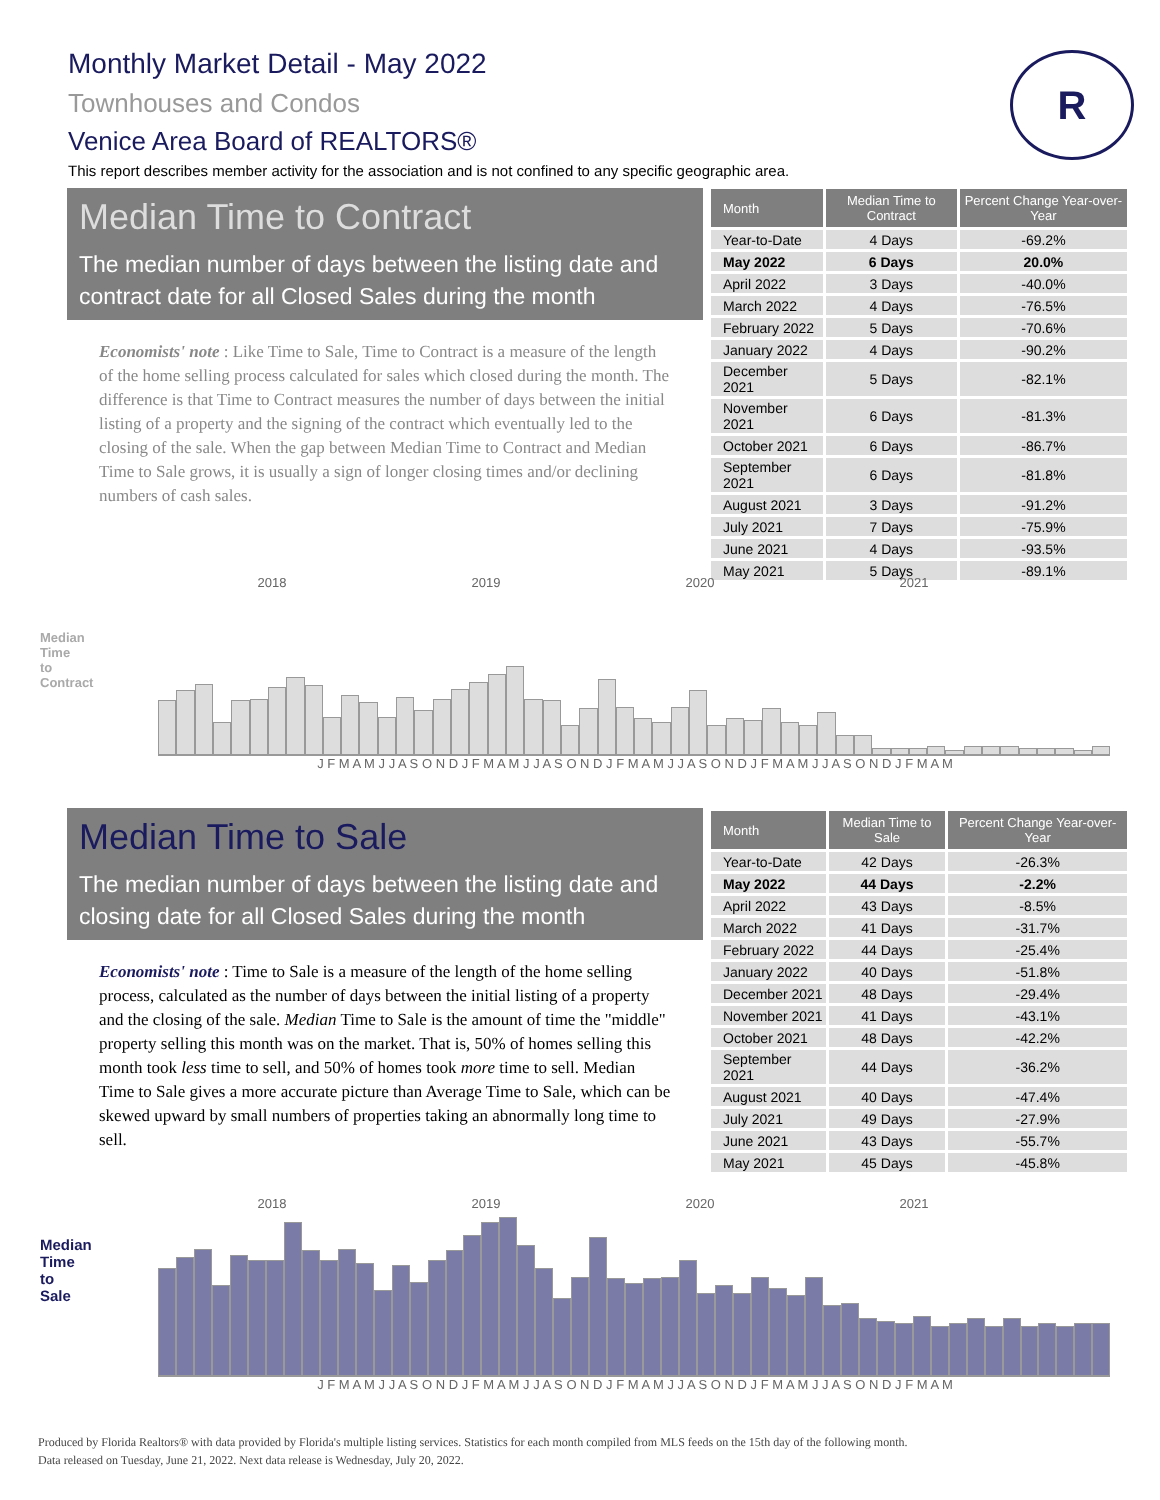Monthly Market Detail - May 2022
Townhouses and Condos
Venice Area Board of REALTORS®
This report describes member activity for the association and is not confined to any specific geographic area.
R
Median Time to Contract
The median number of days between the listing date and contract date for all Closed Sales during the month
Economists' note : Like Time to Sale, Time to Contract is a measure of the length of the home selling process calculated for sales which closed during the month. The difference is that Time to Contract measures the number of days between the initial listing of a property and the signing of the contract which eventually led to the closing of the sale. When the gap between Median Time to Contract and Median Time to Sale grows, it is usually a sign of longer closing times and/or declining numbers of cash sales.
| Month | Median Time to Contract | Percent Change Year-over-Year |
| --- | --- | --- |
| Year-to-Date | 4 Days | -69.2% |
| May 2022 | 6 Days | 20.0% |
| April 2022 | 3 Days | -40.0% |
| March 2022 | 4 Days | -76.5% |
| February 2022 | 5 Days | -70.6% |
| January 2022 | 4 Days | -90.2% |
| December 2021 | 5 Days | -82.1% |
| November 2021 | 6 Days | -81.3% |
| October 2021 | 6 Days | -86.7% |
| September 2021 | 6 Days | -81.8% |
| August 2021 | 3 Days | -91.2% |
| July 2021 | 7 Days | -75.9% |
| June 2021 | 4 Days | -93.5% |
| May 2021 | 5 Days | -89.1% |
2018 2019 2020 2021
Median Time to Contract
J F M A M J J A S O N D J F M A M J J A S O N D J F M A M J J A S O N D J F M A M J J A S O N D J F M A M
Median Time to Sale
The median number of days between the listing date and closing date for all Closed Sales during the month
Economists' note : Time to Sale is a measure of the length of the home selling process, calculated as the number of days between the initial listing of a property and the closing of the sale. Median Time to Sale is the amount of time the "middle" property selling this month was on the market. That is, 50% of homes selling this month took less time to sell, and 50% of homes took more time to sell. Median Time to Sale gives a more accurate picture than Average Time to Sale, which can be skewed upward by small numbers of properties taking an abnormally long time to sell.
| Month | Median Time to Sale | Percent Change Year-over-Year |
| --- | --- | --- |
| Year-to-Date | 42 Days | -26.3% |
| May 2022 | 44 Days | -2.2% |
| April 2022 | 43 Days | -8.5% |
| March 2022 | 41 Days | -31.7% |
| February 2022 | 44 Days | -25.4% |
| January 2022 | 40 Days | -51.8% |
| December 2021 | 48 Days | -29.4% |
| November 2021 | 41 Days | -43.1% |
| October 2021 | 48 Days | -42.2% |
| September 2021 | 44 Days | -36.2% |
| August 2021 | 40 Days | -47.4% |
| July 2021 | 49 Days | -27.9% |
| June 2021 | 43 Days | -55.7% |
| May 2021 | 45 Days | -45.8% |
2018 2019 2020 2021
Median Time to Sale
J F M A M J J A S O N D J F M A M J J A S O N D J F M A M J J A S O N D J F M A M J J A S O N D J F M A M
Produced by Florida Realtors® with data provided by Florida's multiple listing services. Statistics for each month compiled from MLS feeds on the 15th day of the following month.
Data released on Tuesday, June 21, 2022. Next data release is Wednesday, July 20, 2022.